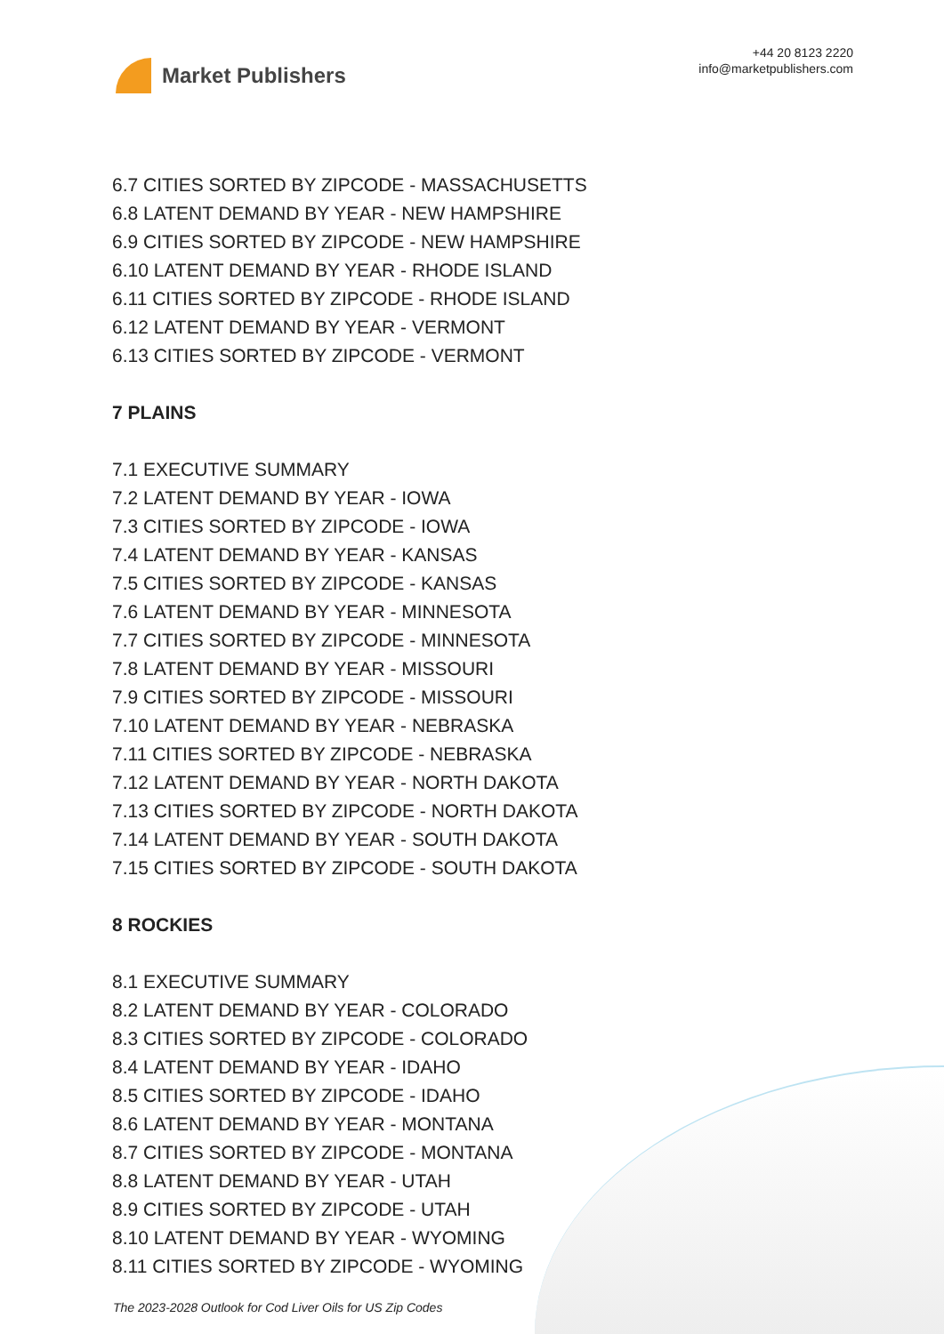Market Publishers
+44 20 8123 2220
info@marketpublishers.com
6.7 CITIES SORTED BY ZIPCODE - MASSACHUSETTS
6.8 LATENT DEMAND BY YEAR - NEW HAMPSHIRE
6.9 CITIES SORTED BY ZIPCODE - NEW HAMPSHIRE
6.10 LATENT DEMAND BY YEAR - RHODE ISLAND
6.11 CITIES SORTED BY ZIPCODE - RHODE ISLAND
6.12 LATENT DEMAND BY YEAR - VERMONT
6.13 CITIES SORTED BY ZIPCODE - VERMONT
7 PLAINS
7.1 EXECUTIVE SUMMARY
7.2 LATENT DEMAND BY YEAR - IOWA
7.3 CITIES SORTED BY ZIPCODE - IOWA
7.4 LATENT DEMAND BY YEAR - KANSAS
7.5 CITIES SORTED BY ZIPCODE - KANSAS
7.6 LATENT DEMAND BY YEAR - MINNESOTA
7.7 CITIES SORTED BY ZIPCODE - MINNESOTA
7.8 LATENT DEMAND BY YEAR - MISSOURI
7.9 CITIES SORTED BY ZIPCODE - MISSOURI
7.10 LATENT DEMAND BY YEAR - NEBRASKA
7.11 CITIES SORTED BY ZIPCODE - NEBRASKA
7.12 LATENT DEMAND BY YEAR - NORTH DAKOTA
7.13 CITIES SORTED BY ZIPCODE - NORTH DAKOTA
7.14 LATENT DEMAND BY YEAR - SOUTH DAKOTA
7.15 CITIES SORTED BY ZIPCODE - SOUTH DAKOTA
8 ROCKIES
8.1 EXECUTIVE SUMMARY
8.2 LATENT DEMAND BY YEAR - COLORADO
8.3 CITIES SORTED BY ZIPCODE - COLORADO
8.4 LATENT DEMAND BY YEAR - IDAHO
8.5 CITIES SORTED BY ZIPCODE - IDAHO
8.6 LATENT DEMAND BY YEAR - MONTANA
8.7 CITIES SORTED BY ZIPCODE - MONTANA
8.8 LATENT DEMAND BY YEAR - UTAH
8.9 CITIES SORTED BY ZIPCODE - UTAH
8.10 LATENT DEMAND BY YEAR - WYOMING
8.11 CITIES SORTED BY ZIPCODE - WYOMING
The 2023-2028 Outlook for Cod Liver Oils for US Zip Codes